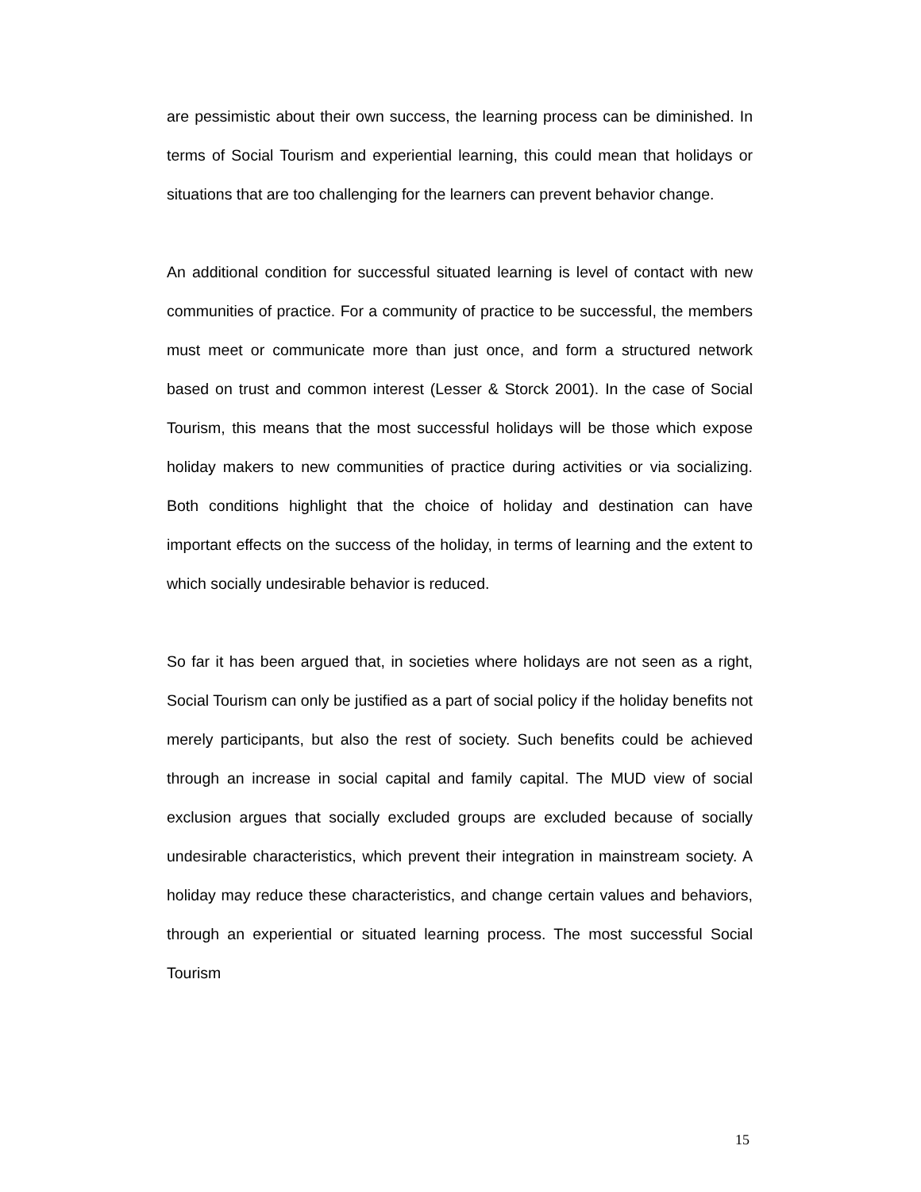are pessimistic about their own success, the learning process can be diminished. In terms of Social Tourism and experiential learning, this could mean that holidays or situations that are too challenging for the learners can prevent behavior change.
An additional condition for successful situated learning is level of contact with new communities of practice. For a community of practice to be successful, the members must meet or communicate more than just once, and form a structured network based on trust and common interest (Lesser & Storck 2001). In the case of Social Tourism, this means that the most successful holidays will be those which expose holiday makers to new communities of practice during activities or via socializing. Both conditions highlight that the choice of holiday and destination can have important effects on the success of the holiday, in terms of learning and the extent to which socially undesirable behavior is reduced.
So far it has been argued that, in societies where holidays are not seen as a right, Social Tourism can only be justified as a part of social policy if the holiday benefits not merely participants, but also the rest of society. Such benefits could be achieved through an increase in social capital and family capital. The MUD view of social exclusion argues that socially excluded groups are excluded because of socially undesirable characteristics, which prevent their integration in mainstream society. A holiday may reduce these characteristics, and change certain values and behaviors, through an experiential or situated learning process. The most successful Social Tourism
15